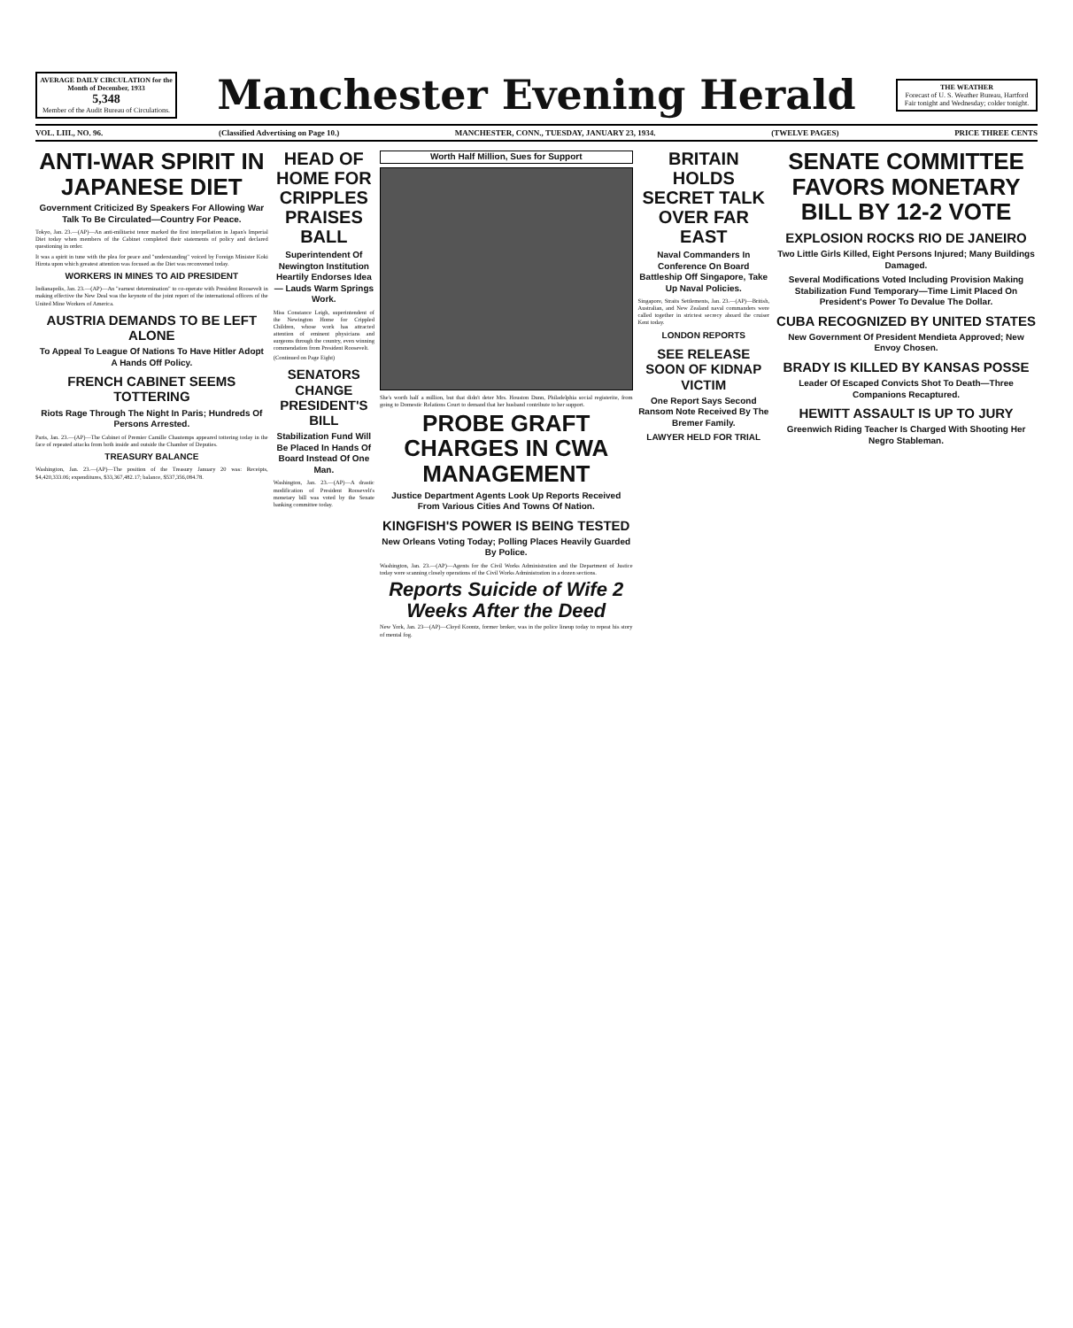AVERAGE DAILY CIRCULATION for the Month of December, 1933
5,348
Member of the Audit Bureau of Circulations.
Manchester Evening Herald
THE WEATHER
Forecast of U. S. Weather Bureau, Hartford
Fair tonight and Wednesday; colder tonight.
VOL. LIII., NO. 96. (Classified Advertising on Page 10.) MANCHESTER, CONN., TUESDAY, JANUARY 23, 1934. (TWELVE PAGES) PRICE THREE CENTS
ANTI-WAR SPIRIT IN JAPANESE DIET
Government Criticized By Speakers For Allowing War Talk To Be Circulated—Country For Peace.
Tokyo, Jan. 23.—(AP)—An anti-militarist tenor marked the first interpellation in Japan's Imperial Diet today when members of the Cabinet completed their statements of policy and declared questioning in order.
It was a spirit in tune with the plea for peace and "understanding" voiced by Foreign Minister Koki Hirota upon which greatest attention was focused as the Diet was reconvened today.
WORKERS IN MINES TO AID PRESIDENT
Indianapolis, Jan. 23.—(AP)—An "earnest determination" to co-operate with President Roosevelt in making effective the New Deal was the keynote of the joint report of the international officers of the United Mine Workers of America.
AUSTRIA DEMANDS TO BE LEFT ALONE
To Appeal To League Of Nations To Have Hitler Adopt A Hands Off Policy.
FRENCH CABINET SEEMS TOTTERING
Riots Rage Through The Night In Paris; Hundreds Of Persons Arrested.
Paris, Jan. 23.—(AP)—The Cabinet of Premier Camille Chautemps appeared tottering today in the face of repeated attacks from both inside and outside the Chamber of Deputies.
TREASURY BALANCE
Washington, Jan. 23.—(AP)—The position of the Treasury January 20 was: Receipts, $4,420,333.06; expenditures, $33,367,482.17; balance, $537,356,084.78.
HEAD OF HOME FOR CRIPPLES PRAISES BALL
Superintendent Of Newington Institution Heartily Endorses Idea — Lauds Warm Springs Work.
Miss Constance Leigh, superintendent of the Newington Home for Crippled Children, whose work has attracted attention of eminent physicians and surgeons through the country, even winning commendation from President Roosevelt.
(Continued on Page Eight)
SENATORS CHANGE PRESIDENT'S BILL
Stabilization Fund Will Be Placed In Hands Of Board Instead Of One Man.
Washington, Jan. 23.—(AP)—A drastic modification of President Roosevelt's monetary bill was voted by the Senate banking committee today.
Worth Half Million, Sues for Support
She's worth half a million, but that didn't deter Mrs. Houston Dunn, Philadelphia social registerite, from going to Domestic Relations Court to demand that her husband contribute to her support.
PROBE GRAFT CHARGES IN CWA MANAGEMENT
Justice Department Agents Look Up Reports Received From Various Cities And Towns Of Nation.
KINGFISH'S POWER IS BEING TESTED
New Orleans Voting Today; Polling Places Heavily Guarded By Police.
Washington, Jan. 23.—(AP)—Agents for the Civil Works Administration and the Department of Justice today were scanning closely operations of the Civil Works Administration in a dozen sections.
Reports Suicide of Wife 2 Weeks After the Deed
New York, Jan. 23—(AP)—Cloyd Koontz, former broker, was in the police lineup today to repeat his story of mental fog.
BRITAIN HOLDS SECRET TALK OVER FAR EAST
Naval Commanders In Conference On Board Battleship Off Singapore, Take Up Naval Policies.
Singapore, Straits Settlements, Jan. 23.—(AP)—British, Australian, and New Zealand naval commanders were called together in strictest secrecy aboard the cruiser Kent today.
LONDON REPORTS
SEE RELEASE SOON OF KIDNAP VICTIM
One Report Says Second Ransom Note Received By The Bremer Family.
LAWYER HELD FOR TRIAL
SENATE COMMITTEE FAVORS MONETARY BILL BY 12-2 VOTE
EXPLOSION ROCKS RIO DE JANEIRO
Two Little Girls Killed, Eight Persons Injured; Many Buildings Damaged.
Several Modifications Voted Including Provision Making Stabilization Fund Temporary—Time Limit Placed On President's Power To Devalue The Dollar.
CUBA RECOGNIZED BY UNITED STATES
New Government Of President Mendieta Approved; New Envoy Chosen.
BRADY IS KILLED BY KANSAS POSSE
Leader Of Escaped Convicts Shot To Death—Three Companions Recaptured.
HEWITT ASSAULT IS UP TO JURY
Greenwich Riding Teacher Is Charged With Shooting Her Negro Stableman.